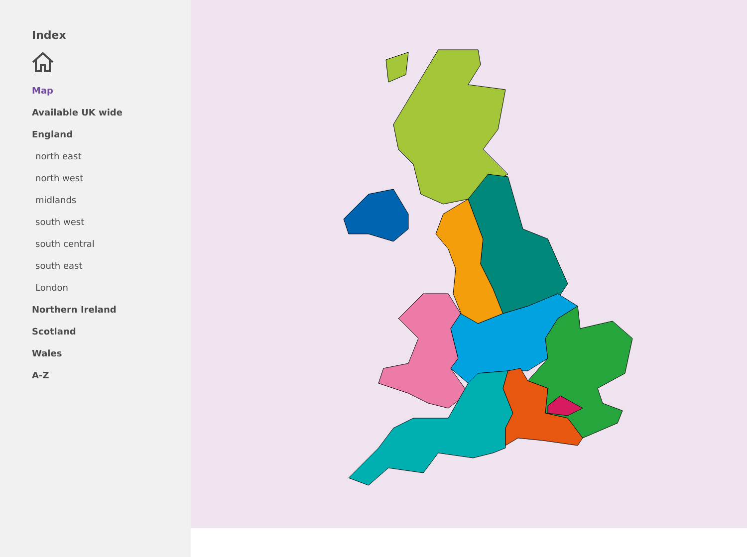Index
Map
Available UK wide
England
north east
north west
midlands
south west
south central
south east
London
Northern Ireland
Scotland
Wales
A-Z